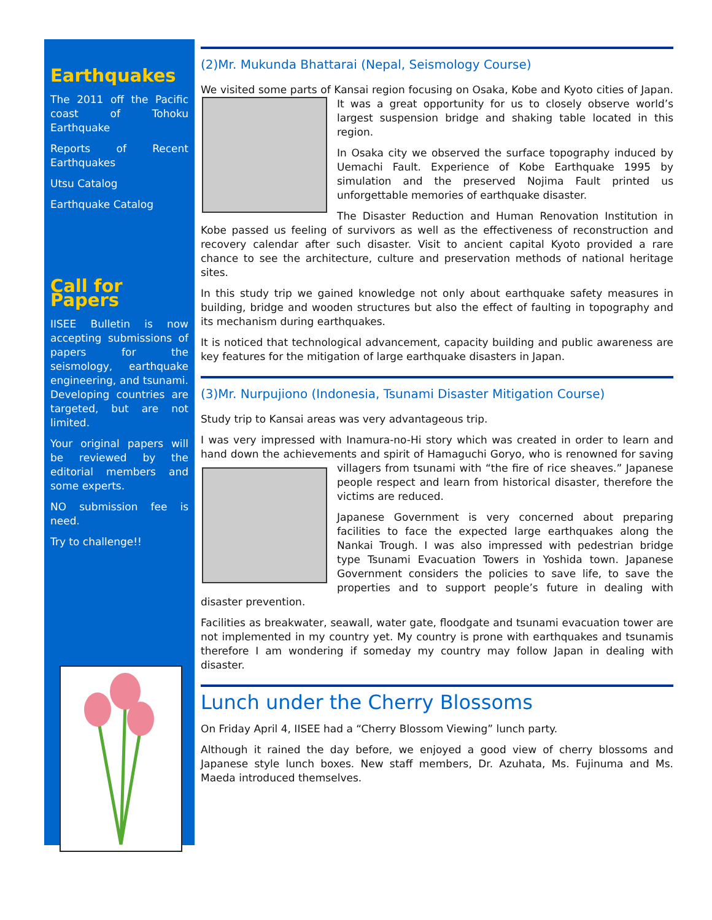Earthquakes
The 2011 off the Pacific coast of Tohoku Earthquake
Reports of Recent Earthquakes
Utsu Catalog
Earthquake Catalog
Call for Papers
IISEE Bulletin is now accepting submissions of papers for the seismology, earthquake engineering, and tsunami. Developing countries are targeted, but are not limited.
Your original papers will be reviewed by the editorial members and some experts.
NO submission fee is need.
Try to challenge!!
(2)Mr. Mukunda Bhattarai (Nepal, Seismology Course)
We visited some parts of Kansai region focusing on Osaka, Kobe and Kyoto cities of Japan. It was a great opportunity for us to closely observe world’s largest suspension bridge and shaking table located in this region.
In Osaka city we observed the surface topography induced by Uemachi Fault. Experience of Kobe Earthquake 1995 by simulation and the preserved Nojima Fault printed us unforgettable memories of earthquake disaster.
The Disaster Reduction and Human Renovation Institution in Kobe passed us feeling of survivors as well as the effectiveness of reconstruction and recovery calendar after such disaster. Visit to ancient capital Kyoto provided a rare chance to see the architecture, culture and preservation methods of national heritage sites.
In this study trip we gained knowledge not only about earthquake safety measures in building, bridge and wooden structures but also the effect of faulting in topography and its mechanism during earthquakes.
It is noticed that technological advancement, capacity building and public awareness are key features for the mitigation of large earthquake disasters in Japan.
(3)Mr. Nurpujiono (Indonesia, Tsunami Disaster Mitigation Course)
Study trip to Kansai areas was very advantageous trip.
I was very impressed with Inamura-no-Hi story which was created in order to learn and hand down the achievements and spirit of Hamaguchi Goryo, who is renowned for saving villagers from tsunami with “the fire of rice sheaves.” Japanese people respect and learn from historical disaster, therefore the victims are reduced.
Japanese Government is very concerned about preparing facilities to face the expected large earthquakes along the Nankai Trough. I was also impressed with pedestrian bridge type Tsunami Evacuation Towers in Yoshida town. Japanese Government considers the policies to save life, to save the properties and to support people’s future in dealing with disaster prevention.
Facilities as breakwater, seawall, water gate, floodgate and tsunami evacuation tower are not implemented in my country yet. My country is prone with earthquakes and tsunamis therefore I am wondering if someday my country may follow Japan in dealing with disaster.
Lunch under the Cherry Blossoms
On Friday April 4, IISEE had a “Cherry Blossom Viewing” lunch party.
Although it rained the day before, we enjoyed a good view of cherry blossoms and Japanese style lunch boxes. New staff members, Dr. Azuhata, Ms. Fujinuma and Ms. Maeda introduced themselves.